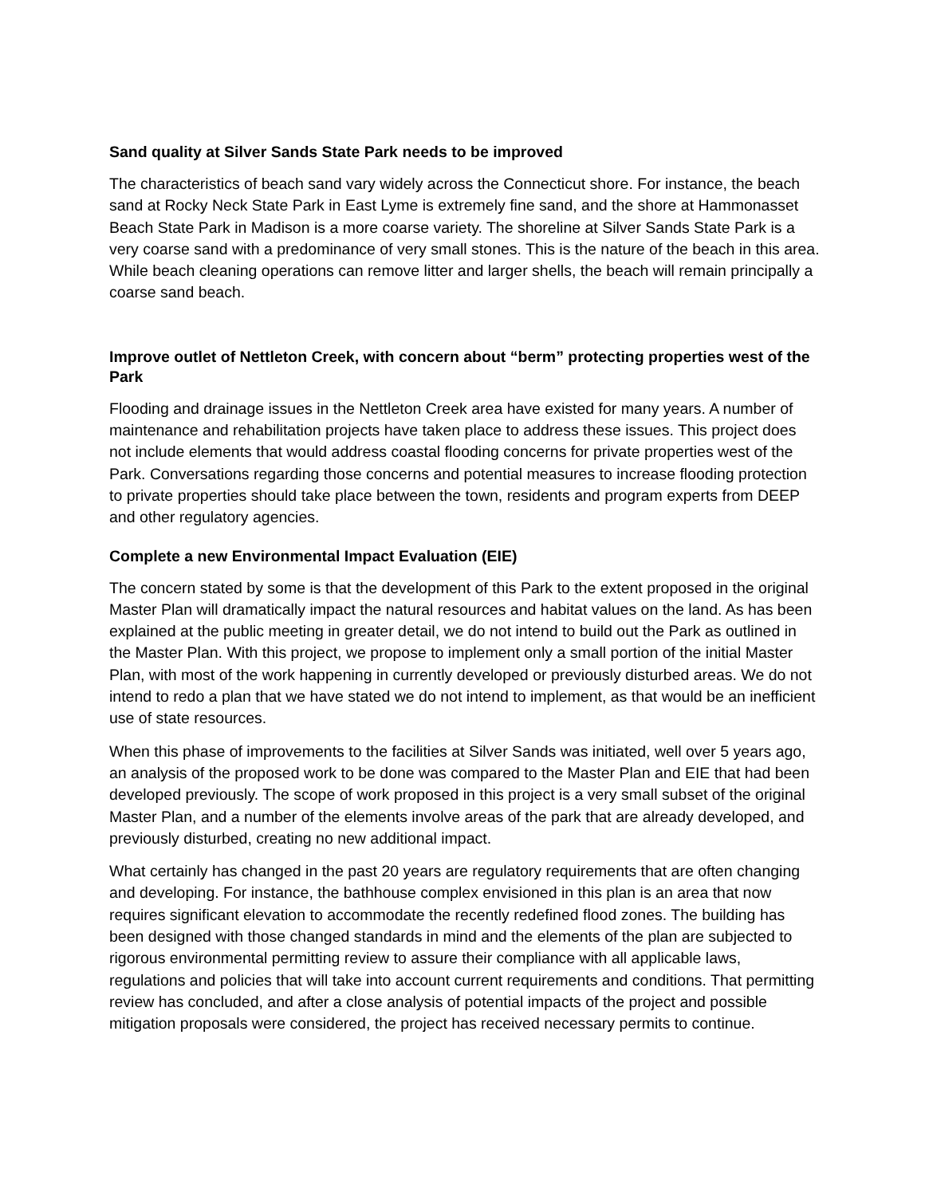Sand quality at Silver Sands State Park needs to be improved
The characteristics of beach sand vary widely across the Connecticut shore. For instance, the beach sand at Rocky Neck State Park in East Lyme is extremely fine sand, and the shore at Hammonasset Beach State Park in Madison is a more coarse variety. The shoreline at Silver Sands State Park is a very coarse sand with a predominance of very small stones. This is the nature of the beach in this area. While beach cleaning operations can remove litter and larger shells, the beach will remain principally a coarse sand beach.
Improve outlet of Nettleton Creek, with concern about “berm” protecting properties west of the Park
Flooding and drainage issues in the Nettleton Creek area have existed for many years. A number of maintenance and rehabilitation projects have taken place to address these issues. This project does not include elements that would address coastal flooding concerns for private properties west of the Park. Conversations regarding those concerns and potential measures to increase flooding protection to private properties should take place between the town, residents and program experts from DEEP and other regulatory agencies.
Complete a new Environmental Impact Evaluation (EIE)
The concern stated by some is that the development of this Park to the extent proposed in the original Master Plan will dramatically impact the natural resources and habitat values on the land. As has been explained at the public meeting in greater detail, we do not intend to build out the Park as outlined in the Master Plan. With this project, we propose to implement only a small portion of the initial Master Plan, with most of the work happening in currently developed or previously disturbed areas. We do not intend to redo a plan that we have stated we do not intend to implement, as that would be an inefficient use of state resources.
When this phase of improvements to the facilities at Silver Sands was initiated, well over 5 years ago, an analysis of the proposed work to be done was compared to the Master Plan and EIE that had been developed previously. The scope of work proposed in this project is a very small subset of the original Master Plan, and a number of the elements involve areas of the park that are already developed, and previously disturbed, creating no new additional impact.
What certainly has changed in the past 20 years are regulatory requirements that are often changing and developing. For instance, the bathhouse complex envisioned in this plan is an area that now requires significant elevation to accommodate the recently redefined flood zones. The building has been designed with those changed standards in mind and the elements of the plan are subjected to rigorous environmental permitting review to assure their compliance with all applicable laws, regulations and policies that will take into account current requirements and conditions. That permitting review has concluded, and after a close analysis of potential impacts of the project and possible mitigation proposals were considered, the project has received necessary permits to continue.